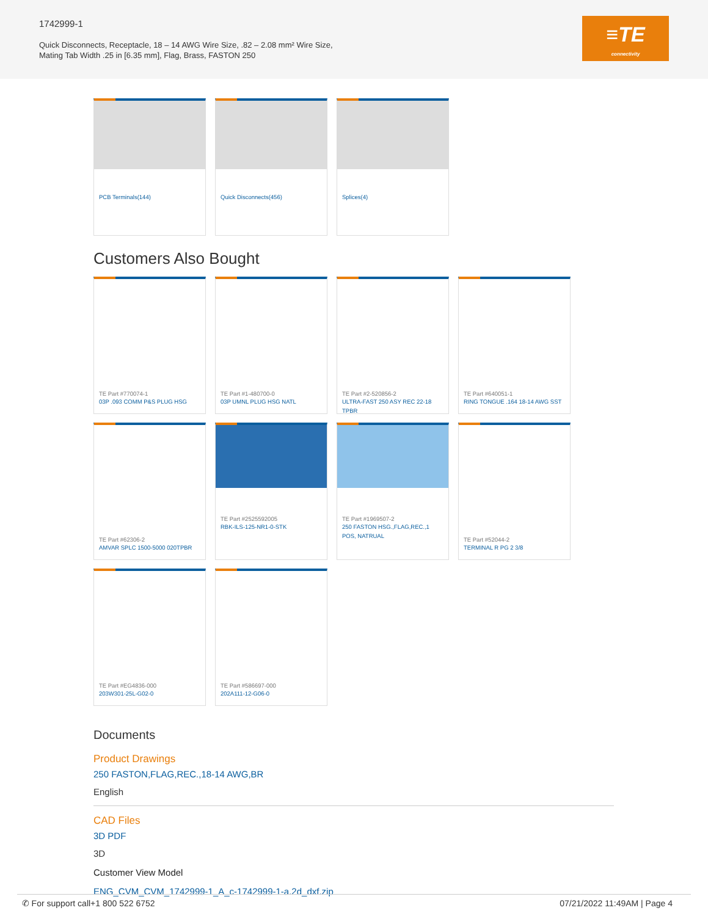1742999-1
Quick Disconnects, Receptacle, 18 – 14 AWG Wire Size, .82 – 2.08 mm² Wire Size,
Mating Tab Width .25 in [6.35 mm], Flag, Brass, FASTON 250
≡TE
connectivity
PCB Terminals(144)
Quick Disconnects(456)
Splices(4)
Customers Also Bought
TE Part #770074-1
03P .093 COMM P&S PLUG HSG
TE Part #1-480700-0
03P UMNL PLUG HSG NATL
TE Part #2-520856-2
ULTRA-FAST 250 ASY REC 22-18 TPBR
TE Part #640051-1
RING TONGUE .164 18-14 AWG SST
TE Part #62306-2
AMVAR SPLC 1500-5000 020TPBR
TE Part #2525592005
RBK-ILS-125-NR1-0-STK
TE Part #1969507-2
250 FASTON HSG.,FLAG,REC.,1 POS, NATRUAL
TE Part #52044-2
TERMINAL R PG 2 3/8
TE Part #EG4836-000
203W301-25L-G02-0
TE Part #586697-000
202A111-12-G06-0
Documents
Product Drawings
250 FASTON,FLAG,REC.,18-14 AWG,BR
English
CAD Files
3D PDF
3D
Customer View Model
ENG_CVM_CVM_1742999-1_A_c-1742999-1-a.2d_dxf.zip
✆ For support call+1 800 522 6752 07/21/2022 11:49AM | Page 4